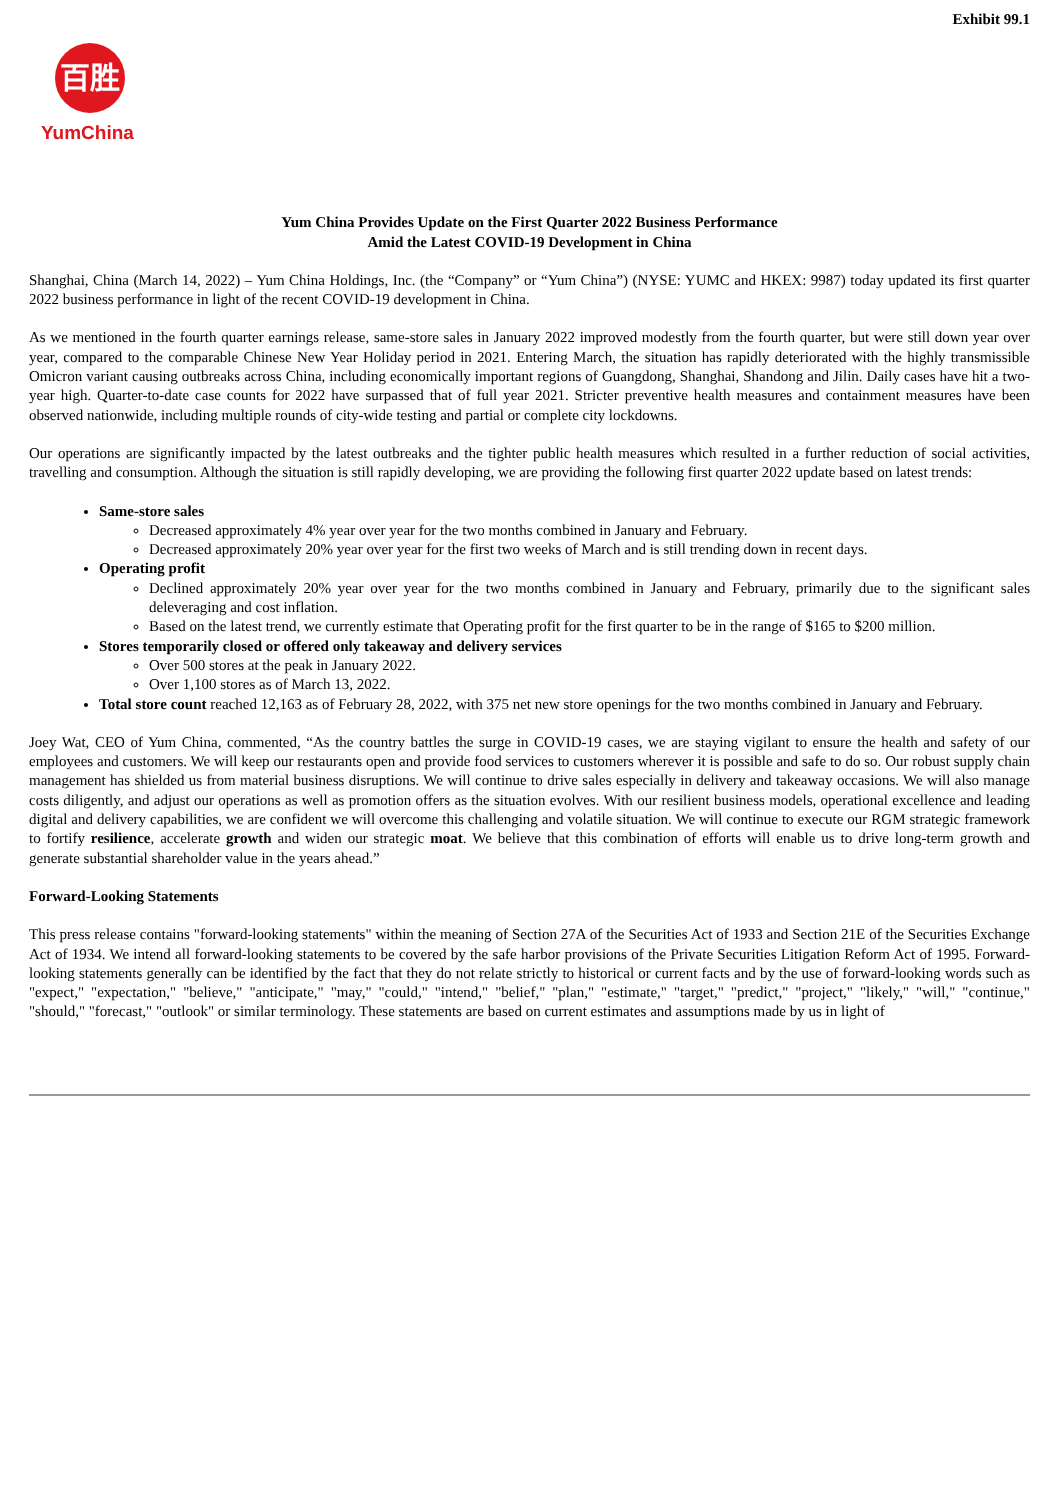Exhibit 99.1
百胜
YumChina
Yum China Provides Update on the First Quarter 2022 Business Performance
Amid the Latest COVID-19 Development in China
Shanghai, China (March 14, 2022) – Yum China Holdings, Inc. (the “Company” or “Yum China”) (NYSE: YUMC and HKEX: 9987) today updated its first quarter 2022 business performance in light of the recent COVID-19 development in China.
As we mentioned in the fourth quarter earnings release, same-store sales in January 2022 improved modestly from the fourth quarter, but were still down year over year, compared to the comparable Chinese New Year Holiday period in 2021. Entering March, the situation has rapidly deteriorated with the highly transmissible Omicron variant causing outbreaks across China, including economically important regions of Guangdong, Shanghai, Shandong and Jilin. Daily cases have hit a two-year high. Quarter-to-date case counts for 2022 have surpassed that of full year 2021. Stricter preventive health measures and containment measures have been observed nationwide, including multiple rounds of city-wide testing and partial or complete city lockdowns.
Our operations are significantly impacted by the latest outbreaks and the tighter public health measures which resulted in a further reduction of social activities, travelling and consumption. Although the situation is still rapidly developing, we are providing the following first quarter 2022 update based on latest trends:
Same-store sales
Decreased approximately 4% year over year for the two months combined in January and February.
Decreased approximately 20% year over year for the first two weeks of March and is still trending down in recent days.
Operating profit
Declined approximately 20% year over year for the two months combined in January and February, primarily due to the significant sales deleveraging and cost inflation.
Based on the latest trend, we currently estimate that Operating profit for the first quarter to be in the range of $165 to $200 million.
Stores temporarily closed or offered only takeaway and delivery services
Over 500 stores at the peak in January 2022.
Over 1,100 stores as of March 13, 2022.
Total store count reached 12,163 as of February 28, 2022, with 375 net new store openings for the two months combined in January and February.
Joey Wat, CEO of Yum China, commented, “As the country battles the surge in COVID-19 cases, we are staying vigilant to ensure the health and safety of our employees and customers. We will keep our restaurants open and provide food services to customers wherever it is possible and safe to do so. Our robust supply chain management has shielded us from material business disruptions. We will continue to drive sales especially in delivery and takeaway occasions. We will also manage costs diligently, and adjust our operations as well as promotion offers as the situation evolves. With our resilient business models, operational excellence and leading digital and delivery capabilities, we are confident we will overcome this challenging and volatile situation. We will continue to execute our RGM strategic framework to fortify resilience, accelerate growth and widen our strategic moat. We believe that this combination of efforts will enable us to drive long-term growth and generate substantial shareholder value in the years ahead.”
Forward-Looking Statements
This press release contains "forward-looking statements" within the meaning of Section 27A of the Securities Act of 1933 and Section 21E of the Securities Exchange Act of 1934. We intend all forward-looking statements to be covered by the safe harbor provisions of the Private Securities Litigation Reform Act of 1995. Forward-looking statements generally can be identified by the fact that they do not relate strictly to historical or current facts and by the use of forward-looking words such as "expect," "expectation," "believe," "anticipate," "may," "could," "intend," "belief," "plan," "estimate," "target," "predict," "project," "likely," "will," "continue," "should," "forecast," "outlook" or similar terminology. These statements are based on current estimates and assumptions made by us in light of